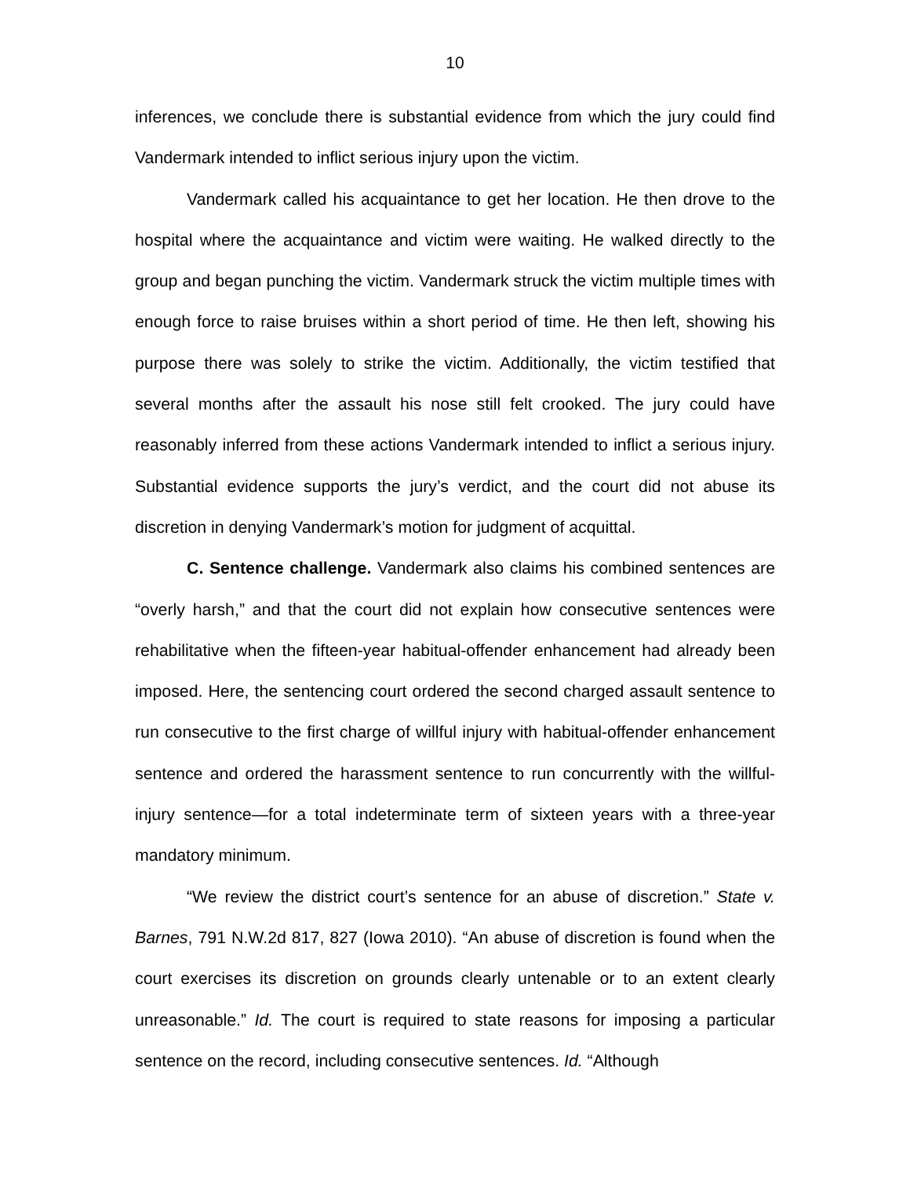10
inferences, we conclude there is substantial evidence from which the jury could find Vandermark intended to inflict serious injury upon the victim.
Vandermark called his acquaintance to get her location. He then drove to the hospital where the acquaintance and victim were waiting. He walked directly to the group and began punching the victim. Vandermark struck the victim multiple times with enough force to raise bruises within a short period of time. He then left, showing his purpose there was solely to strike the victim. Additionally, the victim testified that several months after the assault his nose still felt crooked. The jury could have reasonably inferred from these actions Vandermark intended to inflict a serious injury. Substantial evidence supports the jury’s verdict, and the court did not abuse its discretion in denying Vandermark’s motion for judgment of acquittal.
C. Sentence challenge. Vandermark also claims his combined sentences are “overly harsh,” and that the court did not explain how consecutive sentences were rehabilitative when the fifteen-year habitual-offender enhancement had already been imposed. Here, the sentencing court ordered the second charged assault sentence to run consecutive to the first charge of willful injury with habitual-offender enhancement sentence and ordered the harassment sentence to run concurrently with the willful-injury sentence—for a total indeterminate term of sixteen years with a three-year mandatory minimum.
“We review the district court’s sentence for an abuse of discretion.” State v. Barnes, 791 N.W.2d 817, 827 (Iowa 2010). “An abuse of discretion is found when the court exercises its discretion on grounds clearly untenable or to an extent clearly unreasonable.” Id. The court is required to state reasons for imposing a particular sentence on the record, including consecutive sentences. Id. “Although